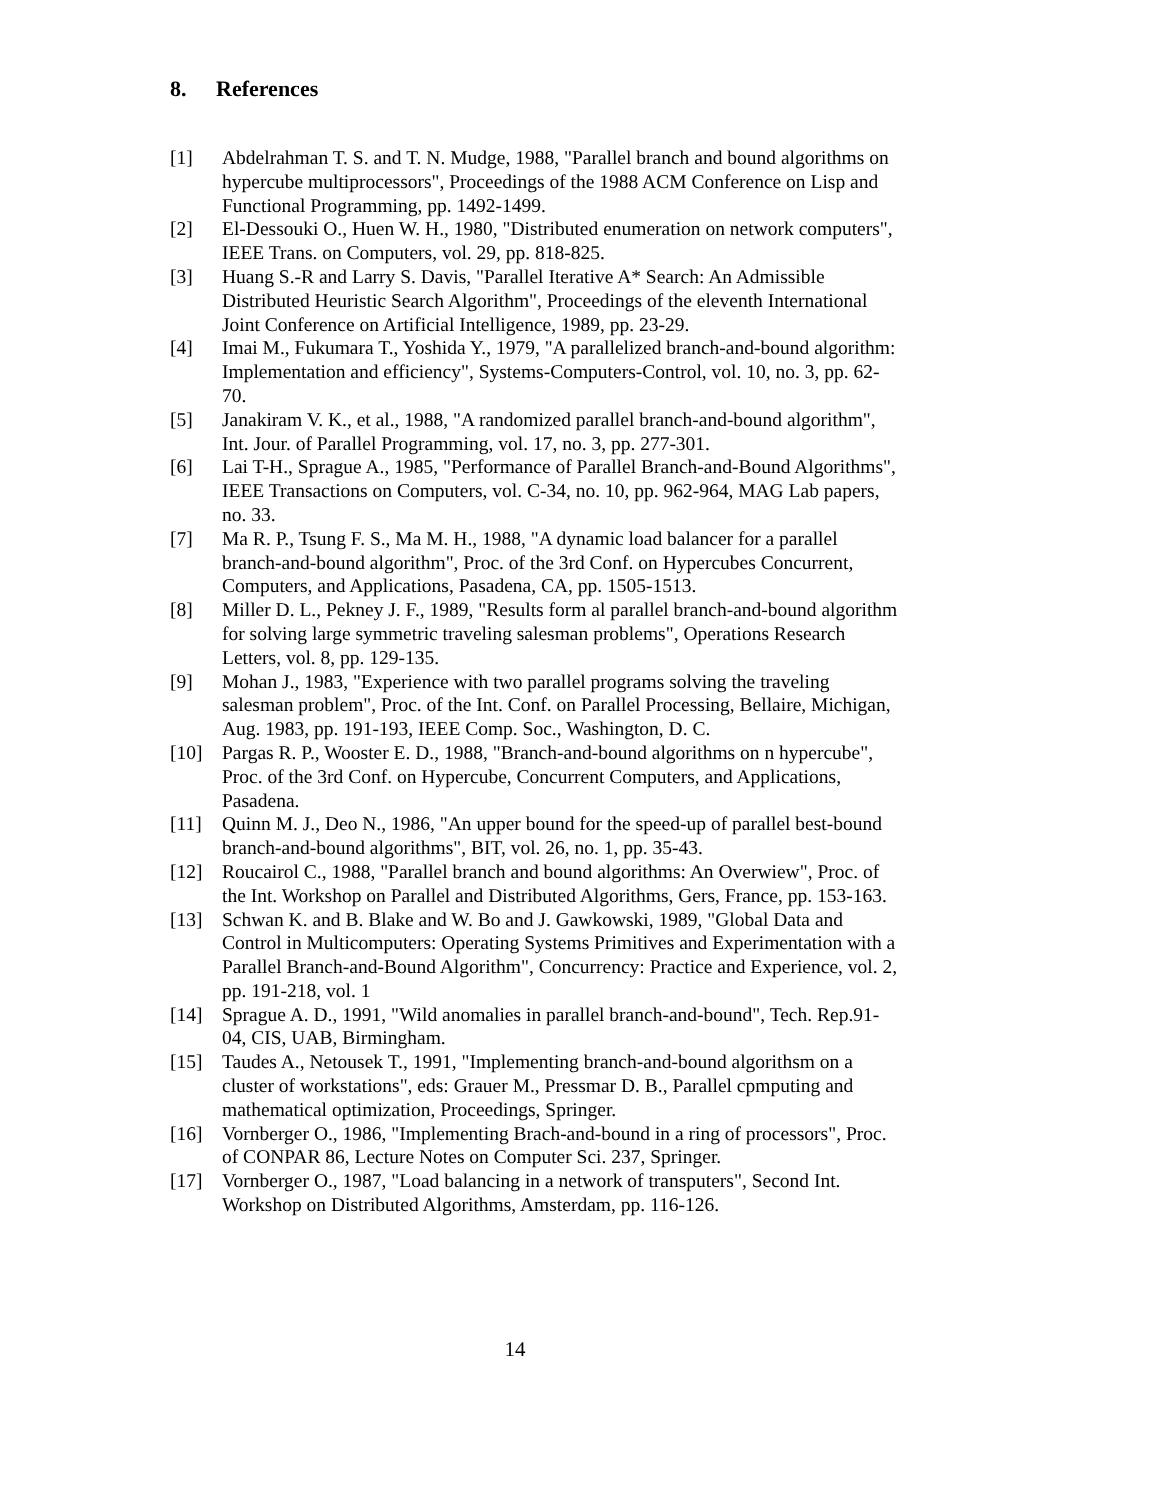8. References
[1] Abdelrahman T. S. and T. N. Mudge, 1988, "Parallel branch and bound algorithms on hypercube multiprocessors", Proceedings of the 1988 ACM Conference on Lisp and Functional Programming, pp. 1492-1499.
[2] El-Dessouki O., Huen W. H., 1980, "Distributed enumeration on network computers", IEEE Trans. on Computers, vol. 29, pp. 818-825.
[3] Huang S.-R and Larry S. Davis, "Parallel Iterative A* Search: An Admissible Distributed Heuristic Search Algorithm", Proceedings of the eleventh International Joint Conference on Artificial Intelligence, 1989, pp. 23-29.
[4] Imai M., Fukumara T., Yoshida Y., 1979, "A parallelized branch-and-bound algorithm: Implementation and efficiency", Systems-Computers-Control, vol. 10, no. 3, pp. 62-70.
[5] Janakiram V. K., et al., 1988, "A randomized parallel branch-and-bound algorithm", Int. Jour. of Parallel Programming, vol. 17, no. 3, pp. 277-301.
[6] Lai T-H., Sprague A., 1985, "Performance of Parallel Branch-and-Bound Algorithms", IEEE Transactions on Computers, vol. C-34, no. 10, pp. 962-964, MAG Lab papers, no. 33.
[7] Ma R. P., Tsung F. S., Ma M. H., 1988, "A dynamic load balancer for a parallel branch-and-bound algorithm", Proc. of the 3rd Conf. on Hypercubes Concurrent, Computers, and Applications, Pasadena, CA, pp. 1505-1513.
[8] Miller D. L., Pekney J. F., 1989, "Results form al parallel branch-and-bound algorithm for solving large symmetric traveling salesman problems", Operations Research Letters, vol. 8, pp. 129-135.
[9] Mohan J., 1983, "Experience with two parallel programs solving the traveling salesman problem", Proc. of the Int. Conf. on Parallel Processing, Bellaire, Michigan, Aug. 1983, pp. 191-193, IEEE Comp. Soc., Washington, D. C.
[10] Pargas R. P., Wooster E. D., 1988, "Branch-and-bound algorithms on n hypercube", Proc. of the 3rd Conf. on Hypercube, Concurrent Computers, and Applications, Pasadena.
[11] Quinn M. J., Deo N., 1986, "An upper bound for the speed-up of parallel best-bound branch-and-bound algorithms", BIT, vol. 26, no. 1, pp. 35-43.
[12] Roucairol C., 1988, "Parallel branch and bound algorithms: An Overwiew", Proc. of the Int. Workshop on Parallel and Distributed Algorithms, Gers, France, pp. 153-163.
[13] Schwan K. and B. Blake and W. Bo and J. Gawkowski, 1989, "Global Data and Control in Multicomputers: Operating Systems Primitives and Experimentation with a Parallel Branch-and-Bound Algorithm", Concurrency: Practice and Experience, vol. 2, pp. 191-218, vol. 1
[14] Sprague A. D., 1991, "Wild anomalies in parallel branch-and-bound", Tech. Rep.91-04, CIS, UAB, Birmingham.
[15] Taudes A., Netousek T., 1991, "Implementing branch-and-bound algorithsm on a cluster of workstations", eds: Grauer M., Pressmar D. B., Parallel cpmputing and mathematical optimization, Proceedings, Springer.
[16] Vornberger O., 1986, "Implementing Brach-and-bound in a ring of processors", Proc. of CONPAR 86, Lecture Notes on Computer Sci. 237, Springer.
[17] Vornberger O., 1987, "Load balancing in a network of transputers", Second Int. Workshop on Distributed Algorithms, Amsterdam, pp. 116-126.
14